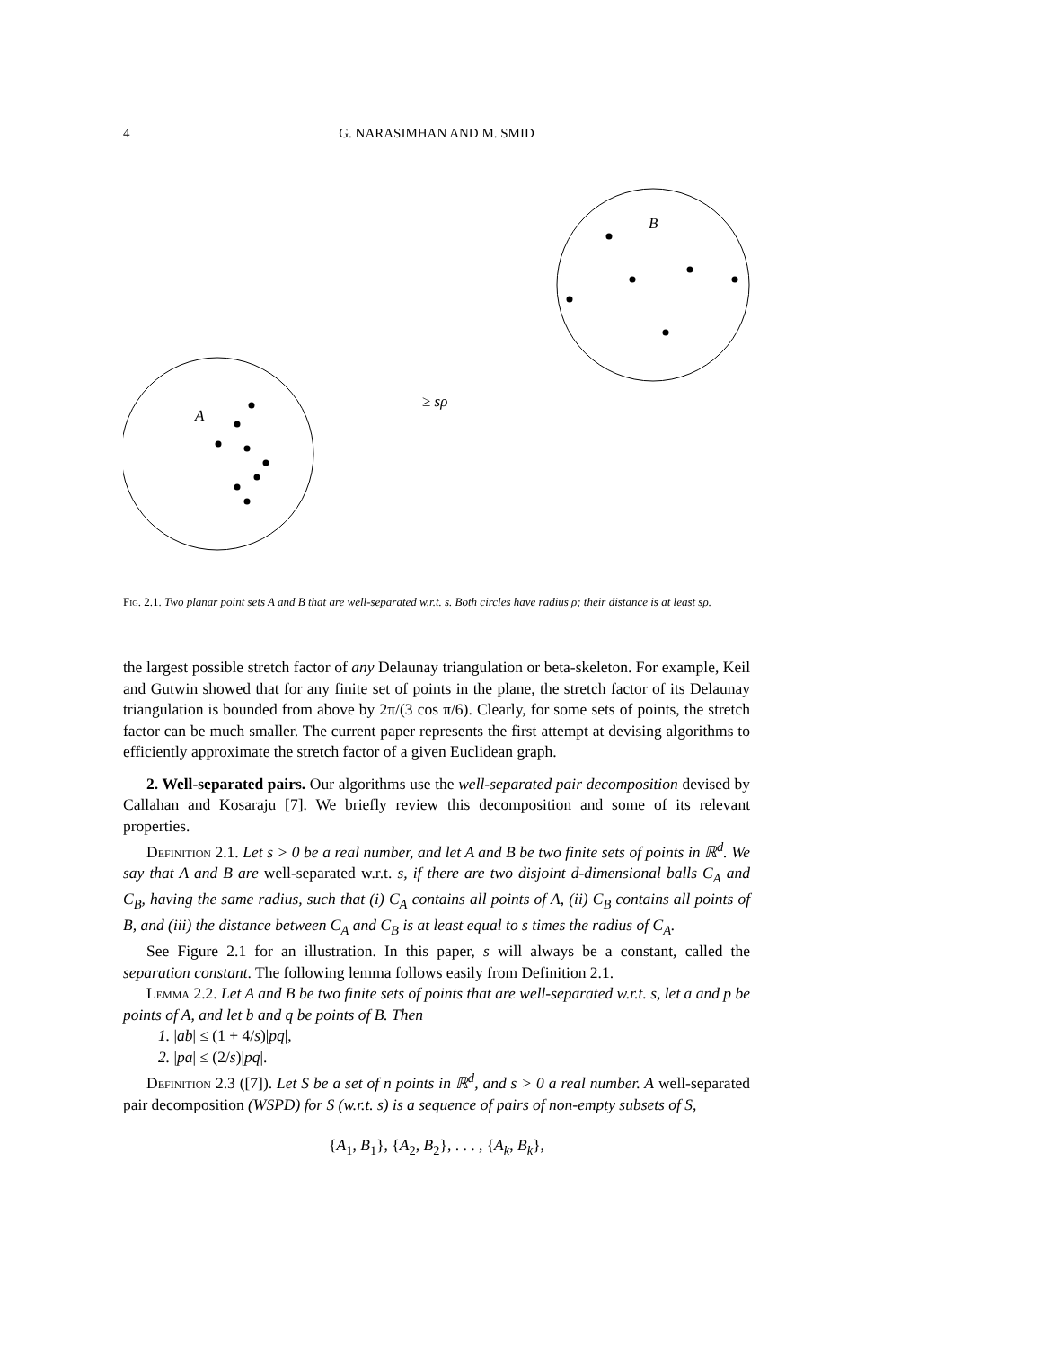4
G. NARASIMHAN AND M. SMID
B
A
≥ sρ
Fig. 2.1. Two planar point sets A and B that are well-separated w.r.t. s. Both circles have radius ρ; their distance is at least sρ.
the largest possible stretch factor of any Delaunay triangulation or beta-skeleton. For example, Keil and Gutwin showed that for any finite set of points in the plane, the stretch factor of its Delaunay triangulation is bounded from above by 2π/(3 cos π/6). Clearly, for some sets of points, the stretch factor can be much smaller. The current paper represents the first attempt at devising algorithms to efficiently approximate the stretch factor of a given Euclidean graph.
2. Well-separated pairs. Our algorithms use the well-separated pair decomposition devised by Callahan and Kosaraju [7]. We briefly review this decomposition and some of its relevant properties.
Definition 2.1. Let s > 0 be a real number, and let A and B be two finite sets of points in ℝ<sup>d</sup>. We say that A and B are well-separated w.r.t. s, if there are two disjoint d-dimensional balls C<sub>A</sub> and C<sub>B</sub>, having the same radius, such that (i) C<sub>A</sub> contains all points of A, (ii) C<sub>B</sub> contains all points of B, and (iii) the distance between C<sub>A</sub> and C<sub>B</sub> is at least equal to s times the radius of C<sub>A</sub>.
See Figure 2.1 for an illustration. In this paper, s will always be a constant, called the separation constant. The following lemma follows easily from Definition 2.1.
Lemma 2.2. Let A and B be two finite sets of points that are well-separated w.r.t. s, let a and p be points of A, and let b and q be points of B. Then
1. |ab| ≤ (1 + 4/s)|pq|,
2. |pa| ≤ (2/s)|pq|.
Definition 2.3 ([7]). Let S be a set of n points in ℝ<sup>d</sup>, and s > 0 a real number. A well-separated pair decomposition (WSPD) for S (w.r.t. s) is a sequence of pairs of non-empty subsets of S,
{A<sub>1</sub>, B<sub>1</sub>}, {A<sub>2</sub>, B<sub>2</sub>}, . . . , {A<sub>k</sub>, B<sub>k</sub>},